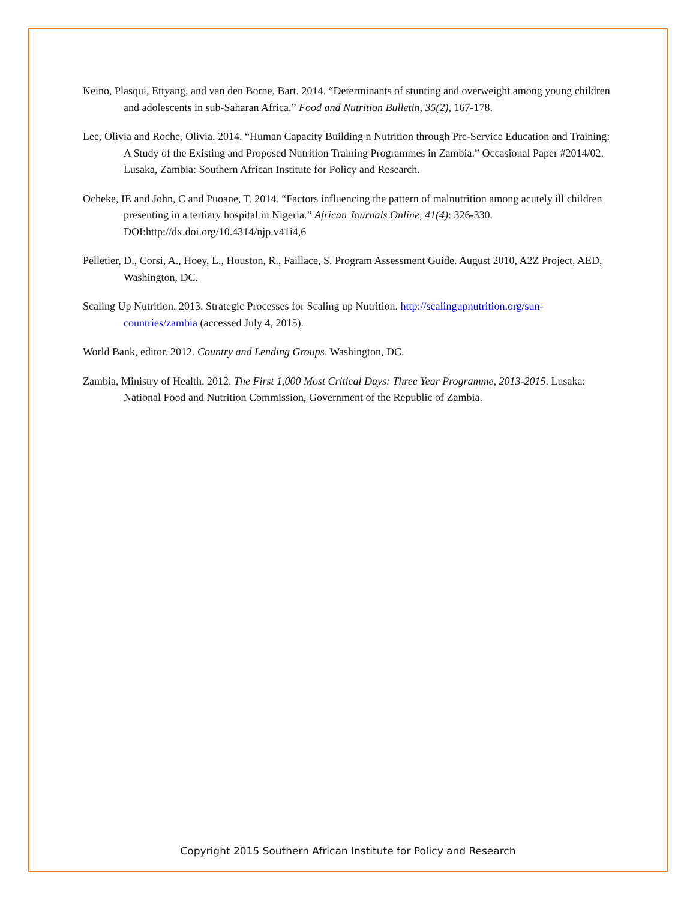Keino, Plasqui, Ettyang, and van den Borne, Bart. 2014. “Determinants of stunting and overweight among young children and adolescents in sub-Saharan Africa.” Food and Nutrition Bulletin, 35(2), 167-178.
Lee, Olivia and Roche, Olivia. 2014. “Human Capacity Building n Nutrition through Pre-Service Education and Training: A Study of the Existing and Proposed Nutrition Training Programmes in Zambia.” Occasional Paper #2014/02. Lusaka, Zambia: Southern African Institute for Policy and Research.
Ocheke, IE and John, C and Puoane, T. 2014. “Factors influencing the pattern of malnutrition among acutely ill children presenting in a tertiary hospital in Nigeria.” African Journals Online, 41(4): 326-330. DOI:http://dx.doi.org/10.4314/njp.v41i4,6
Pelletier, D., Corsi, A., Hoey, L., Houston, R., Faillace, S. Program Assessment Guide. August 2010, A2Z Project, AED, Washington, DC.
Scaling Up Nutrition. 2013. Strategic Processes for Scaling up Nutrition. http://scalingupnutrition.org/sun-countries/zambia (accessed July 4, 2015).
World Bank, editor. 2012. Country and Lending Groups. Washington, DC.
Zambia, Ministry of Health. 2012. The First 1,000 Most Critical Days: Three Year Programme, 2013-2015. Lusaka: National Food and Nutrition Commission, Government of the Republic of Zambia.
Copyright 2015 Southern African Institute for Policy and Research